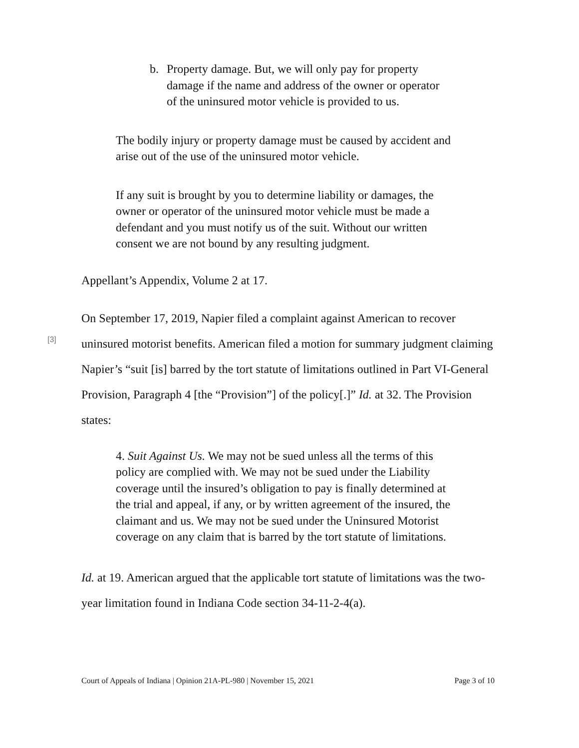b. Property damage. But, we will only pay for property damage if the name and address of the owner or operator of the uninsured motor vehicle is provided to us.
The bodily injury or property damage must be caused by accident and arise out of the use of the uninsured motor vehicle.
If any suit is brought by you to determine liability or damages, the owner or operator of the uninsured motor vehicle must be made a defendant and you must notify us of the suit. Without our written consent we are not bound by any resulting judgment.
Appellant’s Appendix, Volume 2 at 17.
[3]
On September 17, 2019, Napier filed a complaint against American to recover uninsured motorist benefits. American filed a motion for summary judgment claiming Napier’s “suit [is] barred by the tort statute of limitations outlined in Part VI-General Provision, Paragraph 4 [the “Provision”] of the policy[.]” Id. at 32. The Provision states:
4. Suit Against Us. We may not be sued unless all the terms of this policy are complied with. We may not be sued under the Liability coverage until the insured’s obligation to pay is finally determined at the trial and appeal, if any, or by written agreement of the insured, the claimant and us. We may not be sued under the Uninsured Motorist coverage on any claim that is barred by the tort statute of limitations.
Id. at 19. American argued that the applicable tort statute of limitations was the two-year limitation found in Indiana Code section 34-11-2-4(a).
Court of Appeals of Indiana | Opinion 21A-PL-980 | November 15, 2021 Page 3 of 10